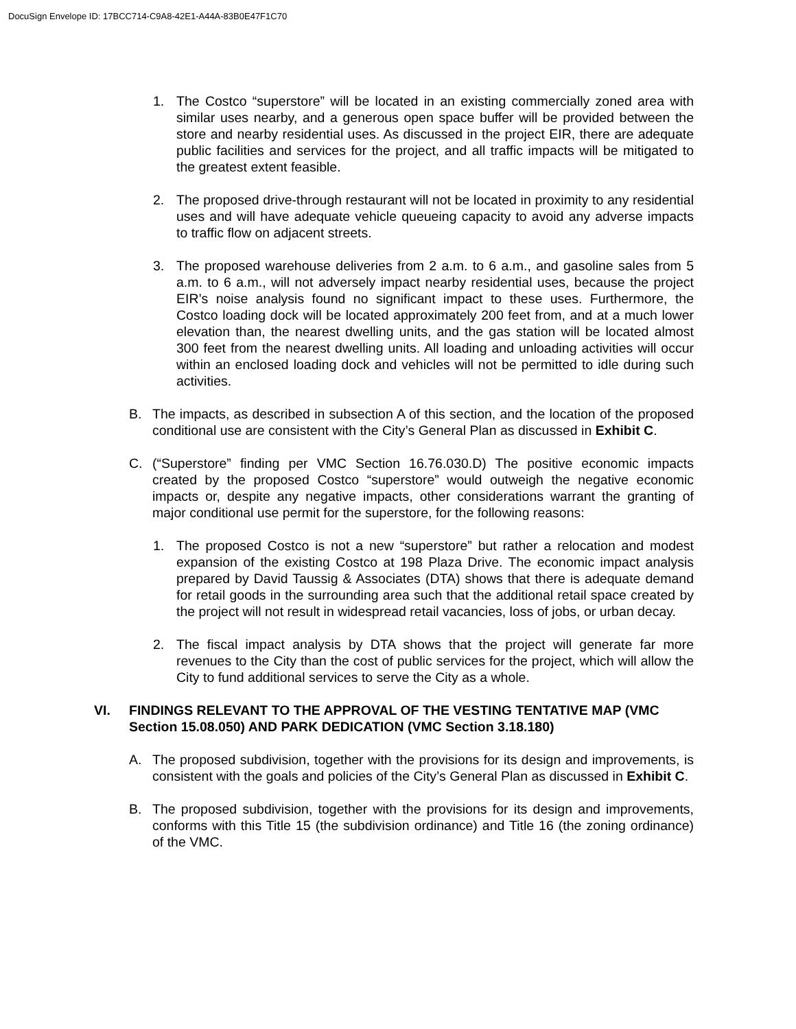DocuSign Envelope ID: 17BCC714-C9A8-42E1-A44A-83B0E47F1C70
1. The Costco “superstore” will be located in an existing commercially zoned area with similar uses nearby, and a generous open space buffer will be provided between the store and nearby residential uses. As discussed in the project EIR, there are adequate public facilities and services for the project, and all traffic impacts will be mitigated to the greatest extent feasible.
2. The proposed drive-through restaurant will not be located in proximity to any residential uses and will have adequate vehicle queueing capacity to avoid any adverse impacts to traffic flow on adjacent streets.
3. The proposed warehouse deliveries from 2 a.m. to 6 a.m., and gasoline sales from 5 a.m. to 6 a.m., will not adversely impact nearby residential uses, because the project EIR’s noise analysis found no significant impact to these uses. Furthermore, the Costco loading dock will be located approximately 200 feet from, and at a much lower elevation than, the nearest dwelling units, and the gas station will be located almost 300 feet from the nearest dwelling units. All loading and unloading activities will occur within an enclosed loading dock and vehicles will not be permitted to idle during such activities.
B. The impacts, as described in subsection A of this section, and the location of the proposed conditional use are consistent with the City’s General Plan as discussed in Exhibit C.
C. (“Superstore” finding per VMC Section 16.76.030.D) The positive economic impacts created by the proposed Costco “superstore” would outweigh the negative economic impacts or, despite any negative impacts, other considerations warrant the granting of major conditional use permit for the superstore, for the following reasons:
1. The proposed Costco is not a new “superstore” but rather a relocation and modest expansion of the existing Costco at 198 Plaza Drive. The economic impact analysis prepared by David Taussig & Associates (DTA) shows that there is adequate demand for retail goods in the surrounding area such that the additional retail space created by the project will not result in widespread retail vacancies, loss of jobs, or urban decay.
2. The fiscal impact analysis by DTA shows that the project will generate far more revenues to the City than the cost of public services for the project, which will allow the City to fund additional services to serve the City as a whole.
VI. FINDINGS RELEVANT TO THE APPROVAL OF THE VESTING TENTATIVE MAP (VMC Section 15.08.050) AND PARK DEDICATION (VMC Section 3.18.180)
A. The proposed subdivision, together with the provisions for its design and improvements, is consistent with the goals and policies of the City’s General Plan as discussed in Exhibit C.
B. The proposed subdivision, together with the provisions for its design and improvements, conforms with this Title 15 (the subdivision ordinance) and Title 16 (the zoning ordinance) of the VMC.